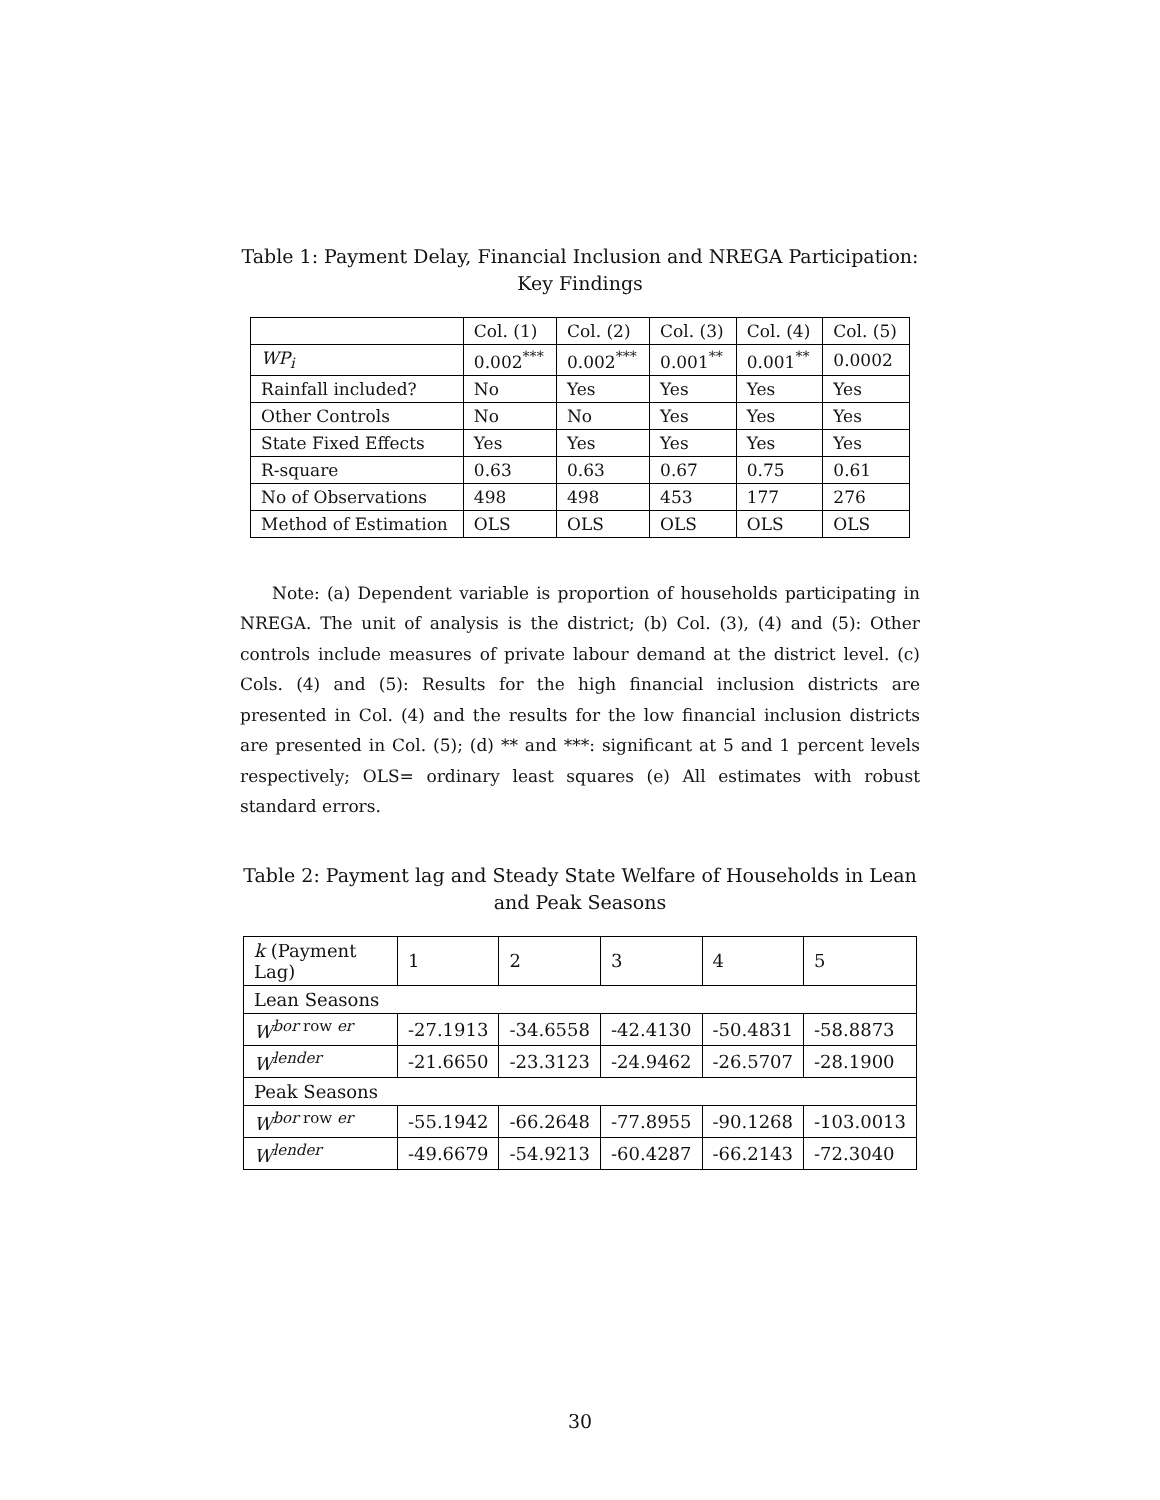Table 1: Payment Delay, Financial Inclusion and NREGA Participation: Key Findings
| | Col. (1) | Col. (2) | Col. (3) | Col. (4) | Col. (5) |
| --- | --- | --- | --- | --- | --- |
| WP<sub>i</sub> | 0.002<sup>***</sup> | 0.002<sup>***</sup> | 0.001<sup>**</sup> | 0.001<sup>**</sup> | 0.0002 |
| Rainfall included? | No | Yes | Yes | Yes | Yes |
| Other Controls | No | No | Yes | Yes | Yes |
| State Fixed Effects | Yes | Yes | Yes | Yes | Yes |
| R-square | 0.63 | 0.63 | 0.67 | 0.75 | 0.61 |
| No of Observations | 498 | 498 | 453 | 177 | 276 |
| Method of Estimation | OLS | OLS | OLS | OLS | OLS |
Note: (a) Dependent variable is proportion of households participating in NREGA. The unit of analysis is the district; (b) Col. (3), (4) and (5): Other controls include measures of private labour demand at the district level. (c) Cols. (4) and (5): Results for the high financial inclusion districts are presented in Col. (4) and the results for the low financial inclusion districts are presented in Col. (5); (d) ** and ***: significant at 5 and 1 percent levels respectively; OLS= ordinary least squares (e) All estimates with robust standard errors.
Table 2: Payment lag and Steady State Welfare of Households in Lean and Peak Seasons
| k (Payment Lag) | 1 | 2 | 3 | 4 | 5 |
| Lean Seasons | | | | | |
| W<sup>bor row er</sup> | -27.1913 | -34.6558 | -42.4130 | -50.4831 | -58.8873 |
| W<sup>lender</sup> | -21.6650 | -23.3123 | -24.9462 | -26.5707 | -28.1900 |
| Peak Seasons | | | | | |
| W<sup>bor row er</sup> | -55.1942 | -66.2648 | -77.8955 | -90.1268 | -103.0013 |
| W<sup>lender</sup> | -49.6679 | -54.9213 | -60.4287 | -66.2143 | -72.3040 |
30